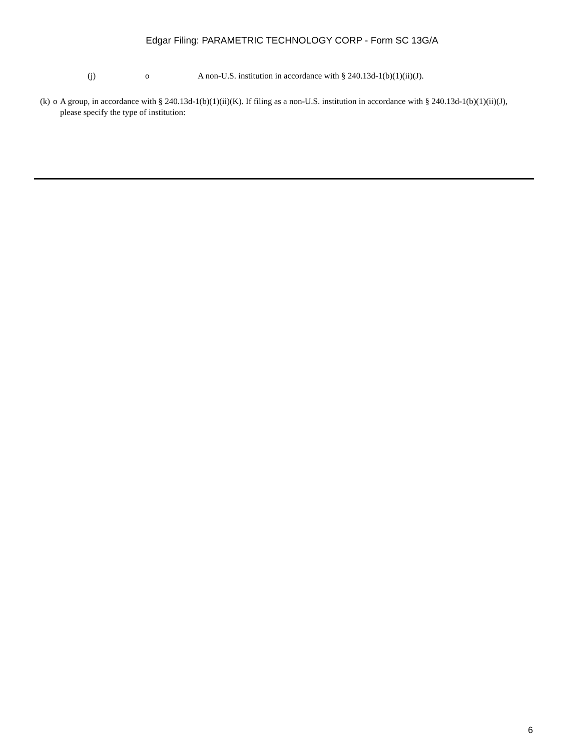Edgar Filing: PARAMETRIC TECHNOLOGY CORP - Form SC 13G/A
(j) o A non-U.S. institution in accordance with § 240.13d-1(b)(1)(ii)(J).
(k) o A group, in accordance with § 240.13d-1(b)(1)(ii)(K). If filing as a non-U.S. institution in accordance with § 240.13d-1(b)(1)(ii)(J), please specify the type of institution:
6